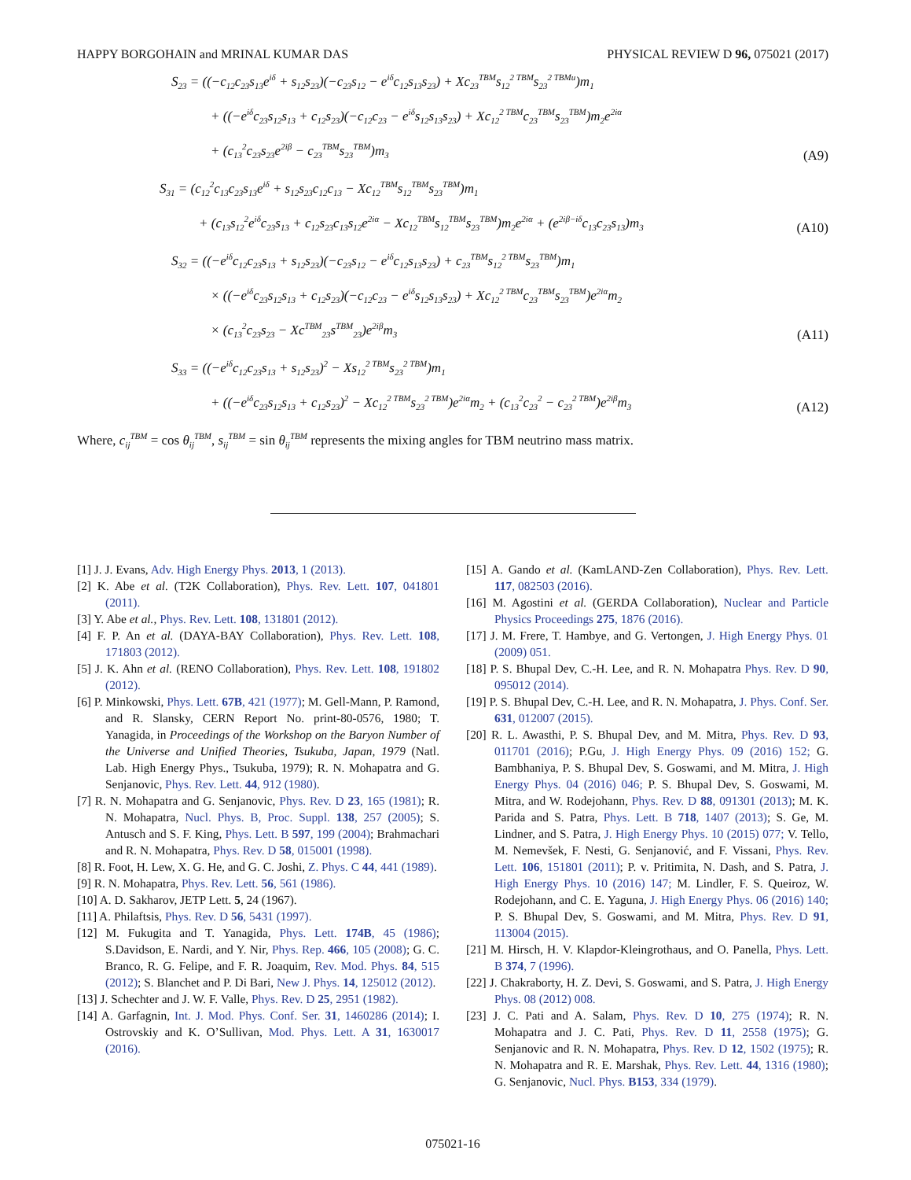HAPPY BORGOHAIN and MRINAL KUMAR DAS PHYSICAL REVIEW D 96, 075021 (2017)
S<sub>23</sub> = ((−c<sub>12</sub>c<sub>23</sub>s<sub>13</sub>e<sup>iδ</sup> + s<sub>12</sub>s<sub>23</sub>)(−c<sub>23</sub>s<sub>12</sub> − e<sup>iδ</sup>c<sub>12</sub>s<sub>13</sub>s<sub>23</sub>) + Xc<sub>23</sub><sup>TBM</sup>s<sub>12</sub><sup>2 TBM</sup>s<sub>23</sub><sup>2 TBMu</sup>)m<sub>1</sub>
+ ((−e<sup>iδ</sup>c<sub>23</sub>s<sub>12</sub>s<sub>13</sub> + c<sub>12</sub>s<sub>23</sub>)(−c<sub>12</sub>c<sub>23</sub> − e<sup>iδ</sup>s<sub>12</sub>s<sub>13</sub>s<sub>23</sub>) + Xc<sub>12</sub><sup>2 TBM</sup>c<sub>23</sub><sup>TBM</sup>s<sub>23</sub><sup>TBM</sup>)m<sub>2</sub>e<sup>2iα</sup>
+ (c<sub>13</sub><sup>2</sup>c<sub>23</sub>s<sub>23</sub>e<sup>2iβ</sup> − c<sub>23</sub><sup>TBM</sup>s<sub>23</sub><sup>TBM</sup>)m<sub>3</sub>
(A9)
S<sub>31</sub> = (c<sub>12</sub><sup>2</sup>c<sub>13</sub>c<sub>23</sub>s<sub>13</sub>e<sup>iδ</sup> + s<sub>12</sub>s<sub>23</sub>c<sub>12</sub>c<sub>13</sub> − Xc<sub>12</sub><sup>TBM</sup>s<sub>12</sub><sup>TBM</sup>s<sub>23</sub><sup>TBM</sup>)m<sub>1</sub>
+ (c<sub>13</sub>s<sub>12</sub><sup>2</sup>e<sup>iδ</sup>c<sub>23</sub>s<sub>13</sub> + c<sub>12</sub>s<sub>23</sub>c<sub>13</sub>s<sub>12</sub>e<sup>2iα</sup> − Xc<sub>12</sub><sup>TBM</sup>s<sub>12</sub><sup>TBM</sup>s<sub>23</sub><sup>TBM</sup>)m<sub>2</sub>e<sup>2iα</sup> + (e<sup>2iβ−iδ</sup>c<sub>13</sub>c<sub>23</sub>s<sub>13</sub>)m<sub>3</sub>
(A10)
S<sub>32</sub> = ((−e<sup>iδ</sup>c<sub>12</sub>c<sub>23</sub>s<sub>13</sub> + s<sub>12</sub>s<sub>23</sub>)(−c<sub>23</sub>s<sub>12</sub> − e<sup>iδ</sup>c<sub>12</sub>s<sub>13</sub>s<sub>23</sub>) + c<sub>23</sub><sup>TBM</sup>s<sub>12</sub><sup>2 TBM</sup>s<sub>23</sub><sup>TBM</sup>)m<sub>1</sub>
× ((−e<sup>iδ</sup>c<sub>23</sub>s<sub>12</sub>s<sub>13</sub> + c<sub>12</sub>s<sub>23</sub>)(−c<sub>12</sub>c<sub>23</sub> − e<sup>iδ</sup>s<sub>12</sub>s<sub>13</sub>s<sub>23</sub>) + Xc<sub>12</sub><sup>2 TBM</sup>c<sub>23</sub><sup>TBM</sup>s<sub>23</sub><sup>TBM</sup>)e<sup>2iα</sup>m<sub>2</sub>
× (c<sub>13</sub><sup>2</sup>c<sub>23</sub>s<sub>23</sub> − Xc<sup>TBM</sup><sub>23</sub>s<sup>TBM</sup><sub>23</sub>)e<sup>2iβ</sup>m<sub>3</sub>
(A11)
S<sub>33</sub> = ((−e<sup>iδ</sup>c<sub>12</sub>c<sub>23</sub>s<sub>13</sub> + s<sub>12</sub>s<sub>23</sub>)<sup>2</sup> − Xs<sub>12</sub><sup>2 TBM</sup>s<sub>23</sub><sup>2 TBM</sup>)m<sub>1</sub>
+ ((−e<sup>iδ</sup>c<sub>23</sub>s<sub>12</sub>s<sub>13</sub> + c<sub>12</sub>s<sub>23</sub>)<sup>2</sup> − Xc<sub>12</sub><sup>2 TBM</sup>s<sub>23</sub><sup>2 TBM</sup>)e<sup>2iα</sup>m<sub>2</sub> + (c<sub>13</sub><sup>2</sup>c<sub>23</sub><sup>2</sup> − c<sub>23</sub><sup>2 TBM</sup>)e<sup>2iβ</sup>m<sub>3</sub>
(A12)
Where, c<sub>ij</sub><sup>TBM</sup> = cos θ<sub>ij</sub><sup>TBM</sup>, s<sub>ij</sub><sup>TBM</sup> = sin θ<sub>ij</sub><sup>TBM</sup> represents the mixing angles for TBM neutrino mass matrix.
[1] J. J. Evans, Adv. High Energy Phys. 2013, 1 (2013).
[2] K. Abe et al. (T2K Collaboration), Phys. Rev. Lett. 107, 041801 (2011).
[3] Y. Abe et al., Phys. Rev. Lett. 108, 131801 (2012).
[4] F. P. An et al. (DAYA-BAY Collaboration), Phys. Rev. Lett. 108, 171803 (2012).
[5] J. K. Ahn et al. (RENO Collaboration), Phys. Rev. Lett. 108, 191802 (2012).
[6] P. Minkowski, Phys. Lett. 67B, 421 (1977); M. Gell-Mann, P. Ramond, and R. Slansky, CERN Report No. print-80-0576, 1980; T. Yanagida, in Proceedings of the Workshop on the Baryon Number of the Universe and Unified Theories, Tsukuba, Japan, 1979 (Natl. Lab. High Energy Phys., Tsukuba, 1979); R. N. Mohapatra and G. Senjanovic, Phys. Rev. Lett. 44, 912 (1980).
[7] R. N. Mohapatra and G. Senjanovic, Phys. Rev. D 23, 165 (1981); R. N. Mohapatra, Nucl. Phys. B, Proc. Suppl. 138, 257 (2005); S. Antusch and S. F. King, Phys. Lett. B 597, 199 (2004); Brahmachari and R. N. Mohapatra, Phys. Rev. D 58, 015001 (1998).
[8] R. Foot, H. Lew, X. G. He, and G. C. Joshi, Z. Phys. C 44, 441 (1989).
[9] R. N. Mohapatra, Phys. Rev. Lett. 56, 561 (1986).
[10] A. D. Sakharov, JETP Lett. 5, 24 (1967).
[11] A. Philaftsis, Phys. Rev. D 56, 5431 (1997).
[12] M. Fukugita and T. Yanagida, Phys. Lett. 174B, 45 (1986); S.Davidson, E. Nardi, and Y. Nir, Phys. Rep. 466, 105 (2008); G. C. Branco, R. G. Felipe, and F. R. Joaquim, Rev. Mod. Phys. 84, 515 (2012); S. Blanchet and P. Di Bari, New J. Phys. 14, 125012 (2012).
[13] J. Schechter and J. W. F. Valle, Phys. Rev. D 25, 2951 (1982).
[14] A. Garfagnin, Int. J. Mod. Phys. Conf. Ser. 31, 1460286 (2014); I. Ostrovskiy and K. O’Sullivan, Mod. Phys. Lett. A 31, 1630017 (2016).
[15] A. Gando et al. (KamLAND-Zen Collaboration), Phys. Rev. Lett. 117, 082503 (2016).
[16] M. Agostini et al. (GERDA Collaboration), Nuclear and Particle Physics Proceedings 275, 1876 (2016).
[17] J. M. Frere, T. Hambye, and G. Vertongen, J. High Energy Phys. 01 (2009) 051.
[18] P. S. Bhupal Dev, C.-H. Lee, and R. N. Mohapatra Phys. Rev. D 90, 095012 (2014).
[19] P. S. Bhupal Dev, C.-H. Lee, and R. N. Mohapatra, J. Phys. Conf. Ser. 631, 012007 (2015).
[20] R. L. Awasthi, P. S. Bhupal Dev, and M. Mitra, Phys. Rev. D 93, 011701 (2016); P.Gu, J. High Energy Phys. 09 (2016) 152; G. Bambhaniya, P. S. Bhupal Dev, S. Goswami, and M. Mitra, J. High Energy Phys. 04 (2016) 046; P. S. Bhupal Dev, S. Goswami, M. Mitra, and W. Rodejohann, Phys. Rev. D 88, 091301 (2013); M. K. Parida and S. Patra, Phys. Lett. B 718, 1407 (2013); S. Ge, M. Lindner, and S. Patra, J. High Energy Phys. 10 (2015) 077; V. Tello, M. Nemevšek, F. Nesti, G. Senjanović, and F. Vissani, Phys. Rev. Lett. 106, 151801 (2011); P. v. Pritimita, N. Dash, and S. Patra, J. High Energy Phys. 10 (2016) 147; M. Lindler, F. S. Queiroz, W. Rodejohann, and C. E. Yaguna, J. High Energy Phys. 06 (2016) 140; P. S. Bhupal Dev, S. Goswami, and M. Mitra, Phys. Rev. D 91, 113004 (2015).
[21] M. Hirsch, H. V. Klapdor-Kleingrothaus, and O. Panella, Phys. Lett. B 374, 7 (1996).
[22] J. Chakraborty, H. Z. Devi, S. Goswami, and S. Patra, J. High Energy Phys. 08 (2012) 008.
[23] J. C. Pati and A. Salam, Phys. Rev. D 10, 275 (1974); R. N. Mohapatra and J. C. Pati, Phys. Rev. D 11, 2558 (1975); G. Senjanovic and R. N. Mohapatra, Phys. Rev. D 12, 1502 (1975); R. N. Mohapatra and R. E. Marshak, Phys. Rev. Lett. 44, 1316 (1980); G. Senjanovic, Nucl. Phys. B153, 334 (1979).
075021-16